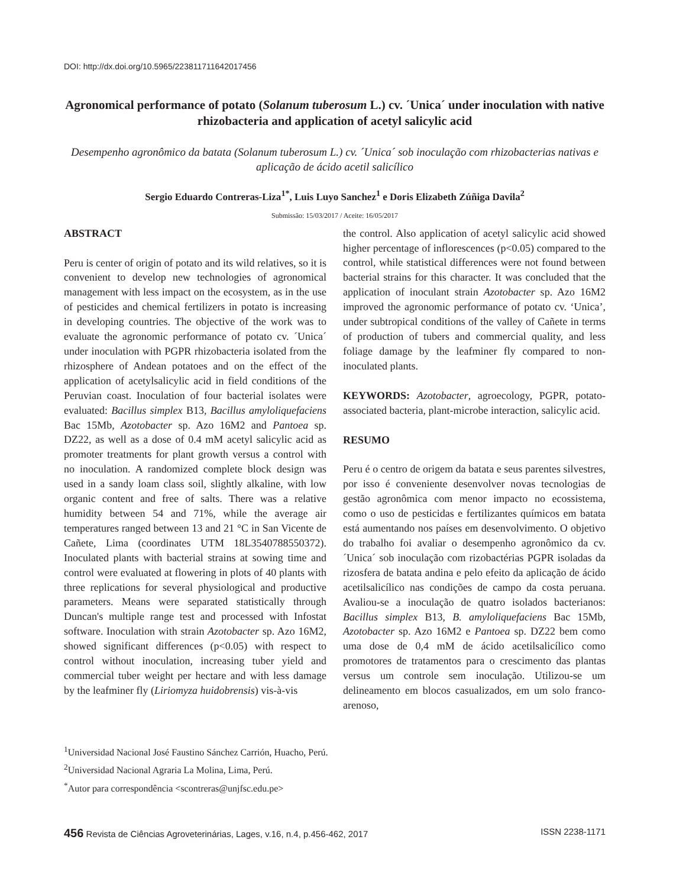DOI: http://dx.doi.org/10.5965/223811711642017456
Agronomical performance of potato (Solanum tuberosum L.) cv. ´Unica´ under inoculation with native rhizobacteria and application of acetyl salicylic acid
Desempenho agronômico da batata (Solanum tuberosum L.) cv. ´Unica´ sob inoculação com rhizobacterias nativas e aplicação de ácido acetil salicílico
Sergio Eduardo Contreras-Liza<sup>1*</sup>, Luis Luyo Sanchez<sup>1</sup> e Doris Elizabeth Zúñiga Davila<sup>2</sup>
Submissão: 15/03/2017 / Aceite: 16/05/2017
ABSTRACT
Peru is center of origin of potato and its wild relatives, so it is convenient to develop new technologies of agronomical management with less impact on the ecosystem, as in the use of pesticides and chemical fertilizers in potato is increasing in developing countries. The objective of the work was to evaluate the agronomic performance of potato cv. ´Unica´ under inoculation with PGPR rhizobacteria isolated from the rhizosphere of Andean potatoes and on the effect of the application of acetylsalicylic acid in field conditions of the Peruvian coast. Inoculation of four bacterial isolates were evaluated: Bacillus simplex B13, Bacillus amyloliquefaciens Bac 15Mb, Azotobacter sp. Azo 16M2 and Pantoea sp. DZ22, as well as a dose of 0.4 mM acetyl salicylic acid as promoter treatments for plant growth versus a control with no inoculation. A randomized complete block design was used in a sandy loam class soil, slightly alkaline, with low organic content and free of salts. There was a relative humidity between 54 and 71%, while the average air temperatures ranged between 13 and 21 °C in San Vicente de Cañete, Lima (coordinates UTM 18L3540788550372). Inoculated plants with bacterial strains at sowing time and control were evaluated at flowering in plots of 40 plants with three replications for several physiological and productive parameters. Means were separated statistically through Duncan's multiple range test and processed with Infostat software. Inoculation with strain Azotobacter sp. Azo 16M2, showed significant differences (p<0.05) with respect to control without inoculation, increasing tuber yield and commercial tuber weight per hectare and with less damage by the leafminer fly (Liriomyza huidobrensis) vis-à-vis
the control. Also application of acetyl salicylic acid showed higher percentage of inflorescences (p<0.05) compared to the control, while statistical differences were not found between bacterial strains for this character. It was concluded that the application of inoculant strain Azotobacter sp. Azo 16M2 improved the agronomic performance of potato cv. ‘Unica’, under subtropical conditions of the valley of Cañete in terms of production of tubers and commercial quality, and less foliage damage by the leafminer fly compared to non-inoculated plants.
KEYWORDS: Azotobacter, agroecology, PGPR, potato-associated bacteria, plant-microbe interaction, salicylic acid.
RESUMO
Peru é o centro de origem da batata e seus parentes silvestres, por isso é conveniente desenvolver novas tecnologias de gestão agronômica com menor impacto no ecossistema, como o uso de pesticidas e fertilizantes químicos em batata está aumentando nos países em desenvolvimento. O objetivo do trabalho foi avaliar o desempenho agronômico da cv. ´Unica´ sob inoculação com rizobactérias PGPR isoladas da rizosfera de batata andina e pelo efeito da aplicação de ácido acetilsalicílico nas condições de campo da costa peruana. Avaliou-se a inoculação de quatro isolados bacterianos: Bacillus simplex B13, B. amyloliquefaciens Bac 15Mb, Azotobacter sp. Azo 16M2 e Pantoea sp. DZ22 bem como uma dose de 0,4 mM de ácido acetilsalicílico como promotores de tratamentos para o crescimento das plantas versus um controle sem inoculação. Utilizou-se um delineamento em blocos casualizados, em um solo franco-arenoso,
<sup>1</sup> Universidad Nacional José Faustino Sánchez Carrión, Huacho, Perú.
<sup>2</sup> Universidad Nacional Agraria La Molina, Lima, Perú.
<sup>*</sup> Autor para correspondência <scontreras@unjfsc.edu.pe>
456 Revista de Ciências Agroveterinárias, Lages, v.16, n.4, p.456-462, 2017 ISSN 2238-1171